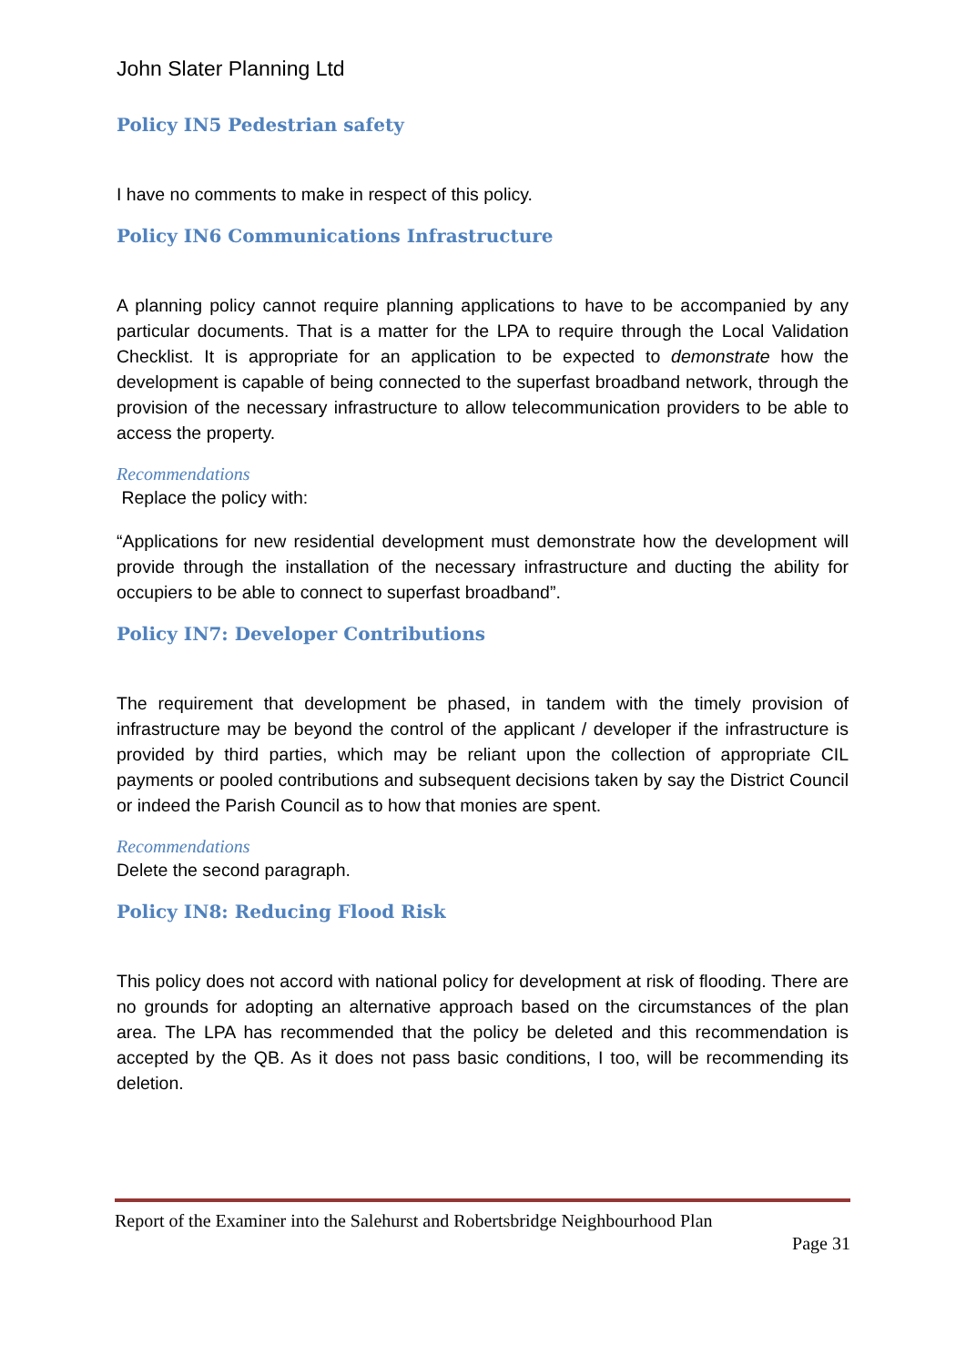John Slater Planning Ltd
Policy IN5 Pedestrian safety
I have no comments to make in respect of this policy.
Policy IN6 Communications Infrastructure
A planning policy cannot require planning applications to have to be accompanied by any particular documents. That is a matter for the LPA to require through the Local Validation Checklist. It is appropriate for an application to be expected to demonstrate how the development is capable of being connected to the superfast broadband network, through the provision of the necessary infrastructure to allow telecommunication providers to be able to access the property.
Recommendations
Replace the policy with:
“Applications for new residential development must demonstrate how the development will provide through the installation of the necessary infrastructure and ducting the ability for occupiers to be able to connect to superfast broadband”.
Policy IN7: Developer Contributions
The requirement that development be phased, in tandem with the timely provision of infrastructure may be beyond the control of the applicant / developer if the infrastructure is provided by third parties, which may be reliant upon the collection of appropriate CIL payments or pooled contributions and subsequent decisions taken by say the District Council or indeed the Parish Council as to how that monies are spent.
Recommendations
Delete the second paragraph.
Policy IN8: Reducing Flood Risk
This policy does not accord with national policy for development at risk of flooding. There are no grounds for adopting an alternative approach based on the circumstances of the plan area. The LPA has recommended that the policy be deleted and this recommendation is accepted by the QB. As it does not pass basic conditions, I too, will be recommending its deletion.
Report of the Examiner into the Salehurst and Robertsbridge Neighbourhood Plan
Page 31